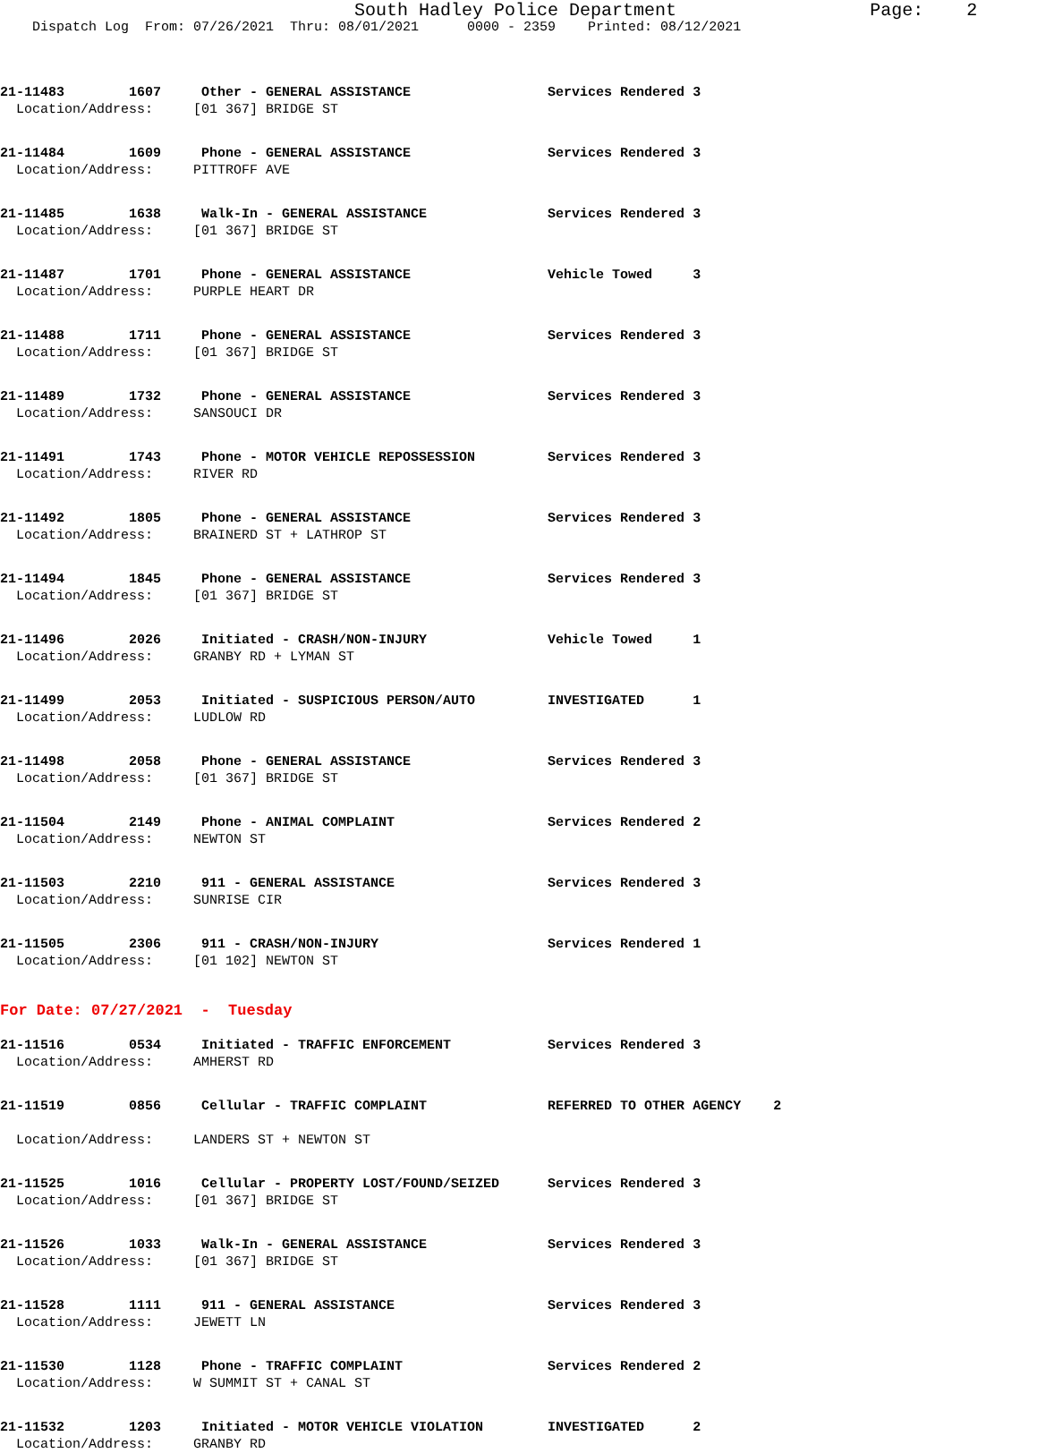South Hadley Police Department Page: 2
Dispatch Log From: 07/26/2021 Thru: 08/01/2021 0000 - 2359 Printed: 08/12/2021
21-11483 1607 Other - GENERAL ASSISTANCE Services Rendered 3 Location/Address: [01 367] BRIDGE ST
21-11484 1609 Phone - GENERAL ASSISTANCE Services Rendered 3 Location/Address: PITTROFF AVE
21-11485 1638 Walk-In - GENERAL ASSISTANCE Services Rendered 3 Location/Address: [01 367] BRIDGE ST
21-11487 1701 Phone - GENERAL ASSISTANCE Vehicle Towed 3 Location/Address: PURPLE HEART DR
21-11488 1711 Phone - GENERAL ASSISTANCE Services Rendered 3 Location/Address: [01 367] BRIDGE ST
21-11489 1732 Phone - GENERAL ASSISTANCE Services Rendered 3 Location/Address: SANSOUCI DR
21-11491 1743 Phone - MOTOR VEHICLE REPOSSESSION Services Rendered 3 Location/Address: RIVER RD
21-11492 1805 Phone - GENERAL ASSISTANCE Services Rendered 3 Location/Address: BRAINERD ST + LATHROP ST
21-11494 1845 Phone - GENERAL ASSISTANCE Services Rendered 3 Location/Address: [01 367] BRIDGE ST
21-11496 2026 Initiated - CRASH/NON-INJURY Vehicle Towed 1 Location/Address: GRANBY RD + LYMAN ST
21-11499 2053 Initiated - SUSPICIOUS PERSON/AUTO INVESTIGATED 1 Location/Address: LUDLOW RD
21-11498 2058 Phone - GENERAL ASSISTANCE Services Rendered 3 Location/Address: [01 367] BRIDGE ST
21-11504 2149 Phone - ANIMAL COMPLAINT Services Rendered 2 Location/Address: NEWTON ST
21-11503 2210 911 - GENERAL ASSISTANCE Services Rendered 3 Location/Address: SUNRISE CIR
21-11505 2306 911 - CRASH/NON-INJURY Services Rendered 1 Location/Address: [01 102] NEWTON ST
For Date: 07/27/2021 - Tuesday
21-11516 0534 Initiated - TRAFFIC ENFORCEMENT Services Rendered 3 Location/Address: AMHERST RD
21-11519 0856 Cellular - TRAFFIC COMPLAINT REFERRED TO OTHER AGENCY 2 Location/Address: LANDERS ST + NEWTON ST
21-11525 1016 Cellular - PROPERTY LOST/FOUND/SEIZED Services Rendered 3 Location/Address: [01 367] BRIDGE ST
21-11526 1033 Walk-In - GENERAL ASSISTANCE Services Rendered 3 Location/Address: [01 367] BRIDGE ST
21-11528 1111 911 - GENERAL ASSISTANCE Services Rendered 3 Location/Address: JEWETT LN
21-11530 1128 Phone - TRAFFIC COMPLAINT Services Rendered 2 Location/Address: W SUMMIT ST + CANAL ST
21-11532 1203 Initiated - MOTOR VEHICLE VIOLATION INVESTIGATED 2 Location/Address: GRANBY RD